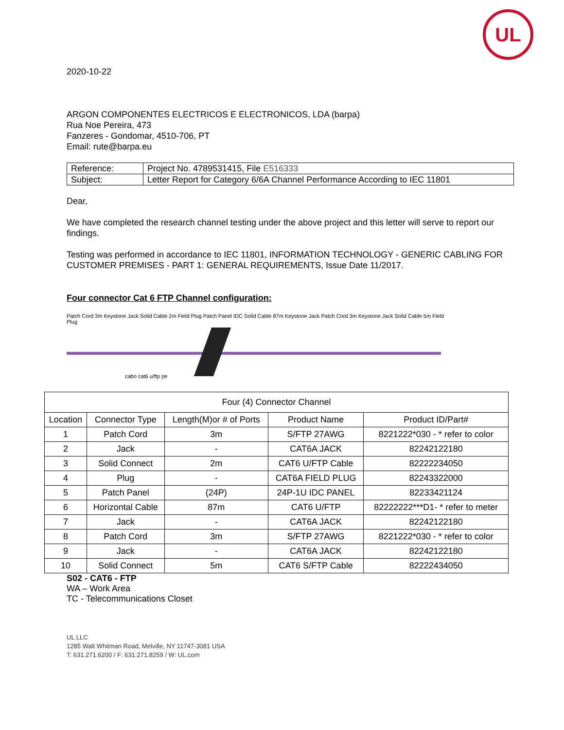UL
2020-10-22
ARGON COMPONENTES ELECTRICOS E ELECTRONICOS, LDA (barpa)
Rua Noe Pereira, 473
Fanzeres - Gondomar, 4510-706, PT
Email: rute@barpa.eu
| Reference: | Project No. 4789531415, File E516333 |
| Subject: | Letter Report for Category 6/6A Channel Performance According to IEC 11801 |
Dear,
We have completed the research channel testing under the above project and this letter will serve to report our findings.
Testing was performed in accordance to IEC 11801, INFORMATION TECHNOLOGY - GENERIC CABLING FOR CUSTOMER PREMISES - PART 1: GENERAL REQUIREMENTS, Issue Date 11/2017.
Four connector Cat 6 FTP Channel configuration:
Patch Cord 3m Keystone Jack Solid Cable 2m Field Plug Patch Panel IDC Solid Cable 87m Keystone Jack Patch Cord 3m Keystone Jack Solid Cable 5m Field Plug
cabo cat6 u/ftp pe
| Four (4) Connector Channel | | | | |
| Location | Connector Type | Length(M)or # of Ports | Product Name | Product ID/Part# |
| 1 | Patch Cord | 3m | S/FTP 27AWG | 8221222*030 - * refer to color |
| 2 | Jack | - | CAT6A JACK | 82242122180 |
| 3 | Solid Connect | 2m | CAT6 U/FTP Cable | 82222234050 |
| 4 | Plug | - | CAT6A FIELD PLUG | 82243322000 |
| 5 | Patch Panel | (24P) | 24P-1U IDC PANEL | 82233421124 |
| 6 | Horizontal Cable | 87m | CAT6 U/FTP | 82222222***D1- * refer to meter |
| 7 | Jack | - | CAT6A JACK | 82242122180 |
| 8 | Patch Cord | 3m | S/FTP 27AWG | 8221222*030 - * refer to color |
| 9 | Jack | - | CAT6A JACK | 82242122180 |
| 10 | Solid Connect | 5m | CAT6 S/FTP Cable | 82222434050 |
S02 - CAT6 - FTP
WA – Work Area
TC - Telecommunications Closet
UL LLC
1285 Walt Whitman Road, Melville, NY 11747-3081 USA
T: 631.271.6200 / F: 631.271.8259 / W: UL.com